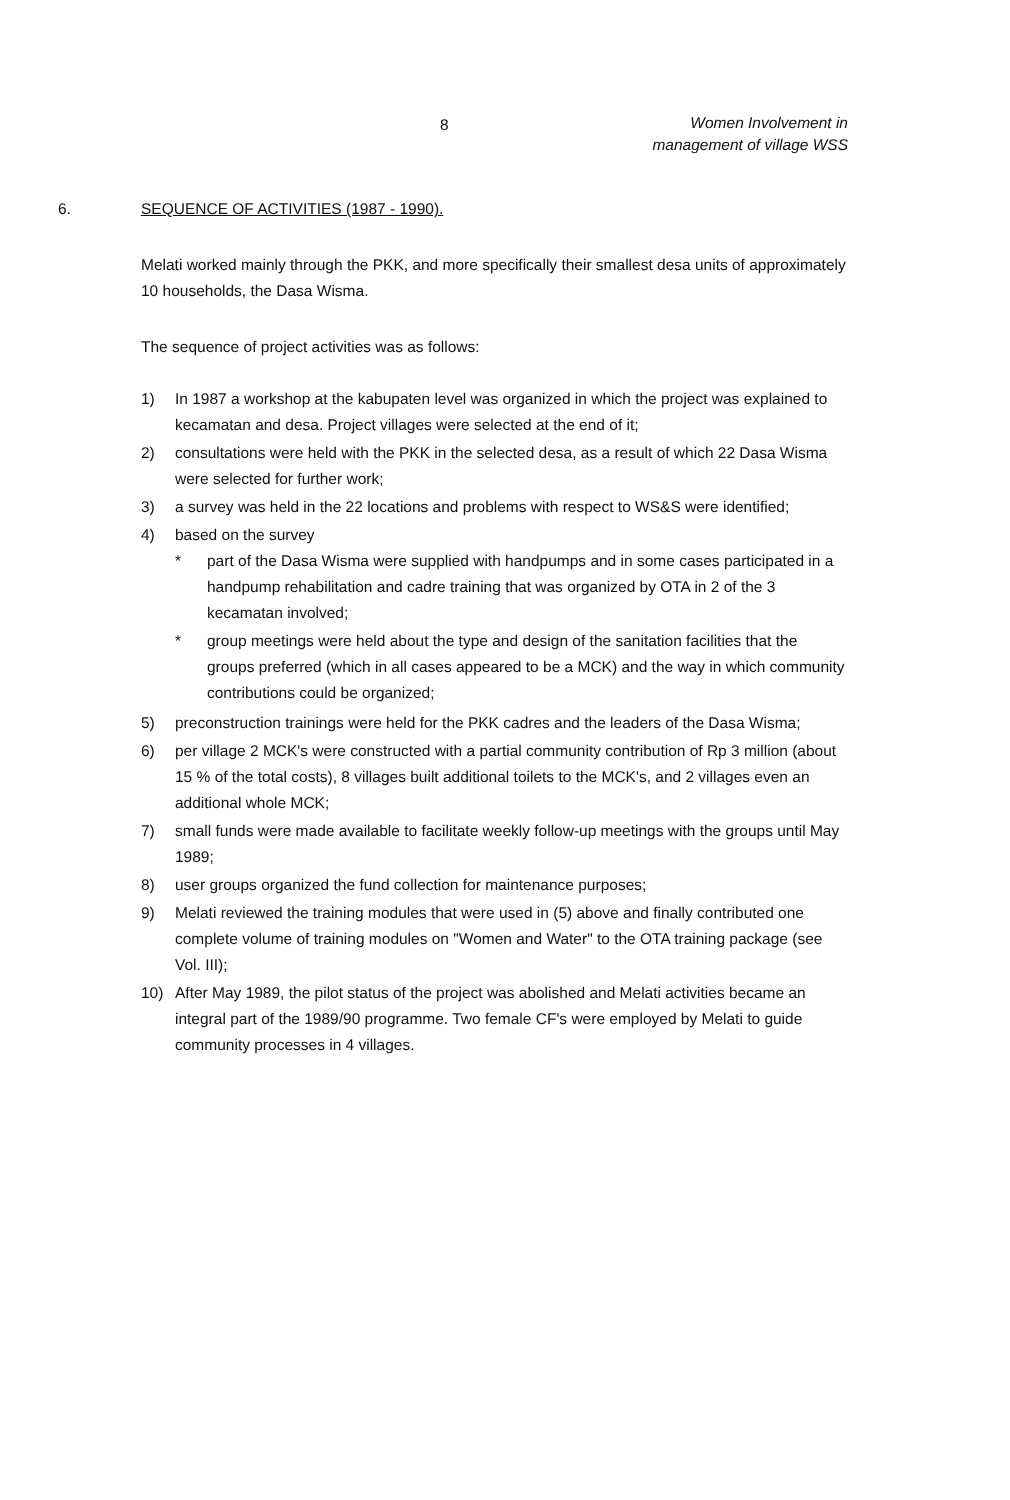8
Women Involvement in
management of village WSS
6. SEQUENCE OF ACTIVITIES (1987 - 1990).
Melati worked mainly through the PKK, and more specifically their smallest desa units of approximately 10 households, the Dasa Wisma.
The sequence of project activities was as follows:
1) In 1987 a workshop at the kabupaten level was organized in which the project was explained to kecamatan and desa. Project villages were selected at the end of it;
2) consultations were held with the PKK in the selected desa, as a result of which 22 Dasa Wisma were selected for further work;
3) a survey was held in the 22 locations and problems with respect to WS&S were identified;
4) based on the survey
* part of the Dasa Wisma were supplied with handpumps and in some cases participated in a handpump rehabilitation and cadre training that was organized by OTA in 2 of the 3 kecamatan involved;
* group meetings were held about the type and design of the sanitation facilities that the groups preferred (which in all cases appeared to be a MCK) and the way in which community contributions could be organized;
5) preconstruction trainings were held for the PKK cadres and the leaders of the Dasa Wisma;
6) per village 2 MCK's were constructed with a partial community contribution of Rp 3 million (about 15 % of the total costs), 8 villages built additional toilets to the MCK's, and 2 villages even an additional whole MCK;
7) small funds were made available to facilitate weekly follow-up meetings with the groups until May 1989;
8) user groups organized the fund collection for maintenance purposes;
9) Melati reviewed the training modules that were used in (5) above and finally contributed one complete volume of training modules on "Women and Water" to the OTA training package (see Vol. III);
10) After May 1989, the pilot status of the project was abolished and Melati activities became an integral part of the 1989/90 programme. Two female CF's were employed by Melati to guide community processes in 4 villages.